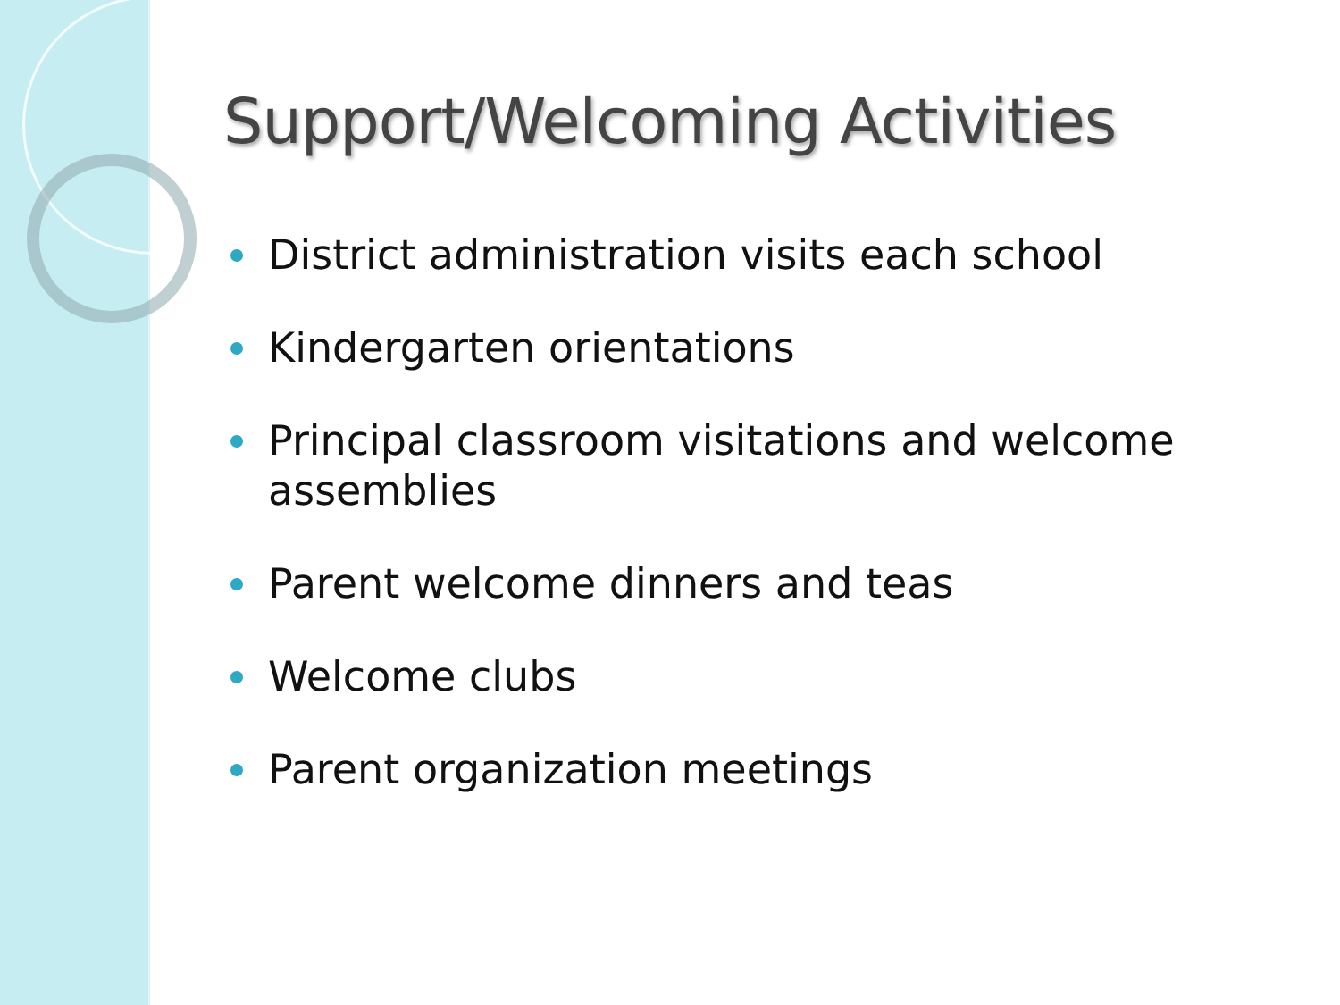Support/Welcoming Activities
District administration visits each school
Kindergarten orientations
Principal classroom visitations and welcome assemblies
Parent welcome dinners and teas
Welcome clubs
Parent organization meetings